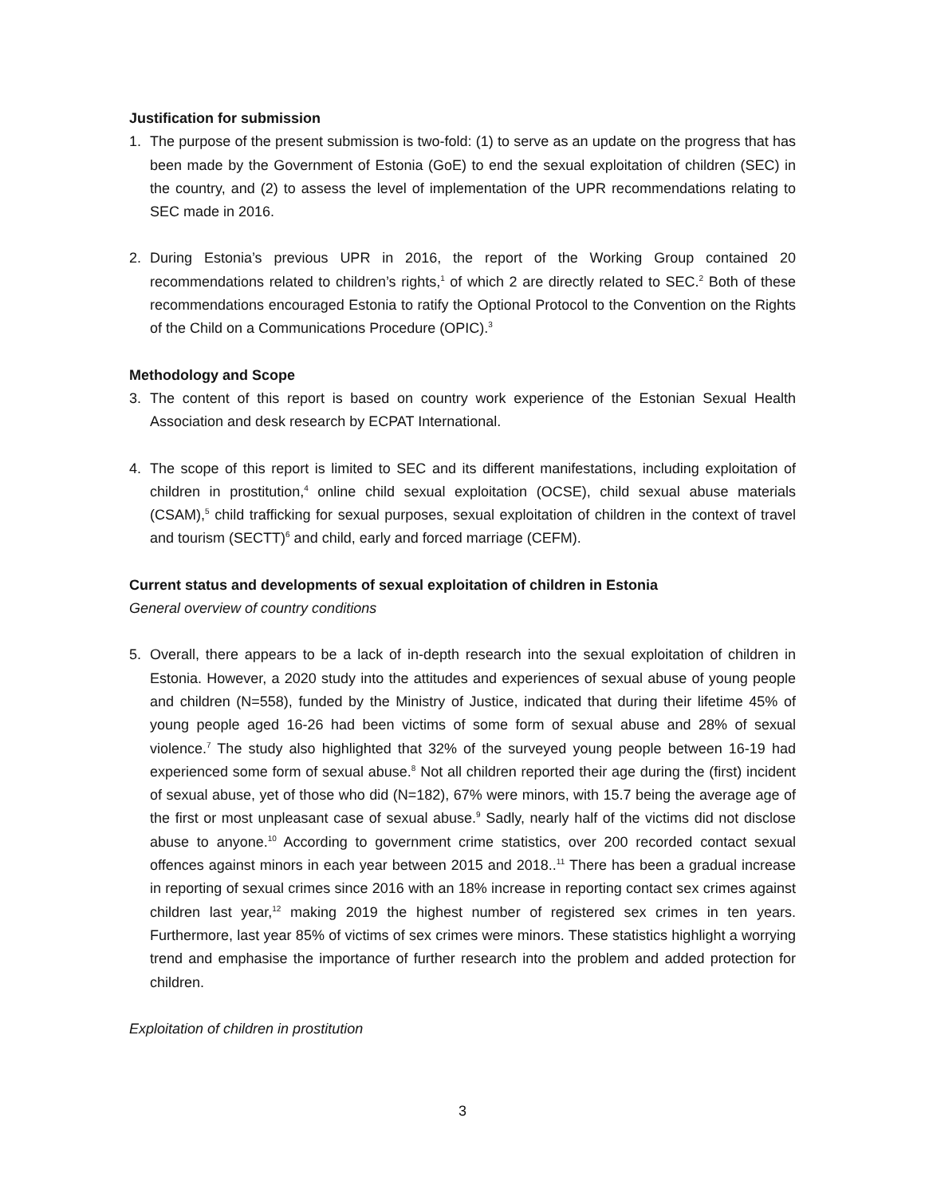Justification for submission
1. The purpose of the present submission is two-fold: (1) to serve as an update on the progress that has been made by the Government of Estonia (GoE) to end the sexual exploitation of children (SEC) in the country, and (2) to assess the level of implementation of the UPR recommendations relating to SEC made in 2016.
2. During Estonia’s previous UPR in 2016, the report of the Working Group contained 20 recommendations related to children’s rights,<sup>1</sup> of which 2 are directly related to SEC.<sup>2</sup> Both of these recommendations encouraged Estonia to ratify the Optional Protocol to the Convention on the Rights of the Child on a Communications Procedure (OPIC).<sup>3</sup>
Methodology and Scope
3. The content of this report is based on country work experience of the Estonian Sexual Health Association and desk research by ECPAT International.
4. The scope of this report is limited to SEC and its different manifestations, including exploitation of children in prostitution,<sup>4</sup> online child sexual exploitation (OCSE), child sexual abuse materials (CSAM),<sup>5</sup> child trafficking for sexual purposes, sexual exploitation of children in the context of travel and tourism (SECTT)<sup>6</sup> and child, early and forced marriage (CEFM).
Current status and developments of sexual exploitation of children in Estonia
General overview of country conditions
5. Overall, there appears to be a lack of in-depth research into the sexual exploitation of children in Estonia. However, a 2020 study into the attitudes and experiences of sexual abuse of young people and children (N=558), funded by the Ministry of Justice, indicated that during their lifetime 45% of young people aged 16-26 had been victims of some form of sexual abuse and 28% of sexual violence.<sup>7</sup> The study also highlighted that 32% of the surveyed young people between 16-19 had experienced some form of sexual abuse.<sup>8</sup> Not all children reported their age during the (first) incident of sexual abuse, yet of those who did (N=182), 67% were minors, with 15.7 being the average age of the first or most unpleasant case of sexual abuse.<sup>9</sup> Sadly, nearly half of the victims did not disclose abuse to anyone.<sup>10</sup> According to government crime statistics, over 200 recorded contact sexual offences against minors in each year between 2015 and 2018..<sup>11</sup> There has been a gradual increase in reporting of sexual crimes since 2016 with an 18% increase in reporting contact sex crimes against children last year,<sup>12</sup> making 2019 the highest number of registered sex crimes in ten years. Furthermore, last year 85% of victims of sex crimes were minors. These statistics highlight a worrying trend and emphasise the importance of further research into the problem and added protection for children.
Exploitation of children in prostitution
3